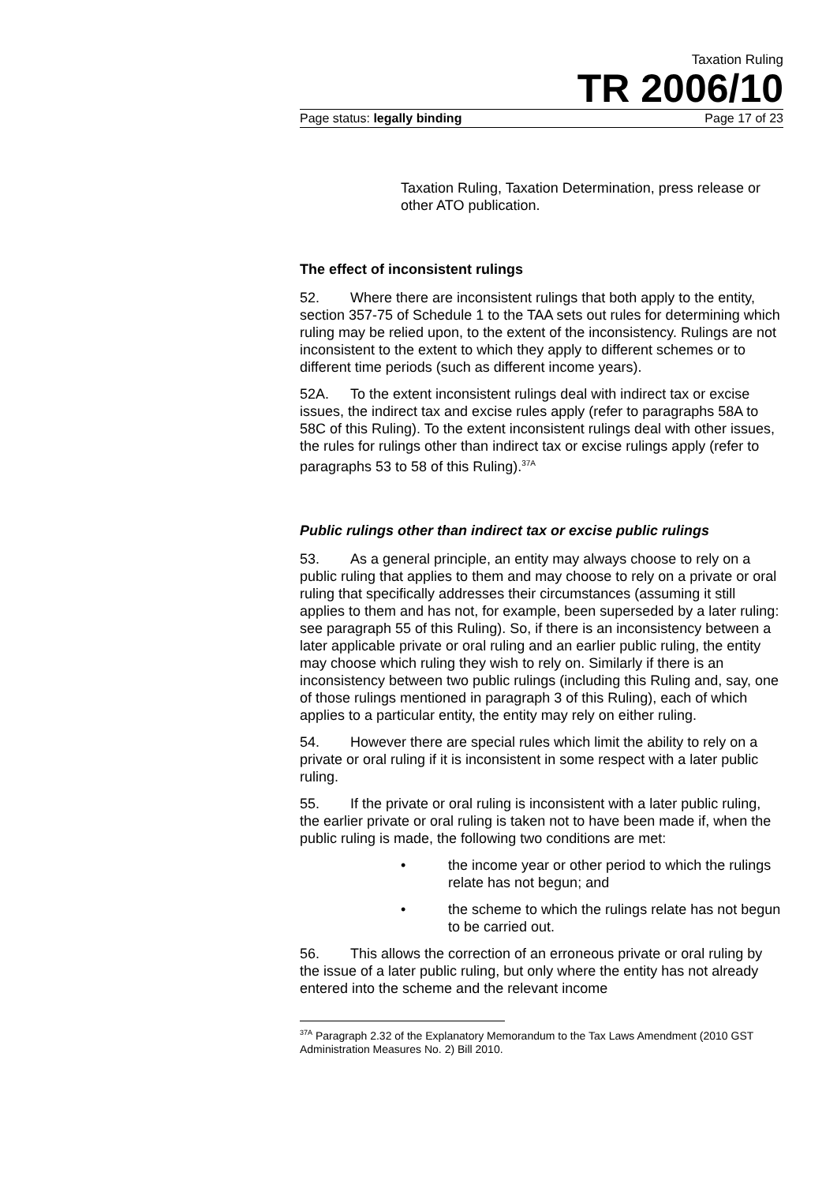Taxation Ruling
TR 2006/10
Page status: legally binding Page 17 of 23
Taxation Ruling, Taxation Determination, press release or other ATO publication.
The effect of inconsistent rulings
52. Where there are inconsistent rulings that both apply to the entity, section 357-75 of Schedule 1 to the TAA sets out rules for determining which ruling may be relied upon, to the extent of the inconsistency. Rulings are not inconsistent to the extent to which they apply to different schemes or to different time periods (such as different income years).
52A. To the extent inconsistent rulings deal with indirect tax or excise issues, the indirect tax and excise rules apply (refer to paragraphs 58A to 58C of this Ruling). To the extent inconsistent rulings deal with other issues, the rules for rulings other than indirect tax or excise rulings apply (refer to paragraphs 53 to 58 of this Ruling).<sup>37A</sup>
Public rulings other than indirect tax or excise public rulings
53. As a general principle, an entity may always choose to rely on a public ruling that applies to them and may choose to rely on a private or oral ruling that specifically addresses their circumstances (assuming it still applies to them and has not, for example, been superseded by a later ruling: see paragraph 55 of this Ruling). So, if there is an inconsistency between a later applicable private or oral ruling and an earlier public ruling, the entity may choose which ruling they wish to rely on. Similarly if there is an inconsistency between two public rulings (including this Ruling and, say, one of those rulings mentioned in paragraph 3 of this Ruling), each of which applies to a particular entity, the entity may rely on either ruling.
54. However there are special rules which limit the ability to rely on a private or oral ruling if it is inconsistent in some respect with a later public ruling.
55. If the private or oral ruling is inconsistent with a later public ruling, the earlier private or oral ruling is taken not to have been made if, when the public ruling is made, the following two conditions are met:
• the income year or other period to which the rulings relate has not begun; and
• the scheme to which the rulings relate has not begun to be carried out.
56. This allows the correction of an erroneous private or oral ruling by the issue of a later public ruling, but only where the entity has not already entered into the scheme and the relevant income
<sup>37A</sup> Paragraph 2.32 of the Explanatory Memorandum to the Tax Laws Amendment (2010 GST Administration Measures No. 2) Bill 2010.